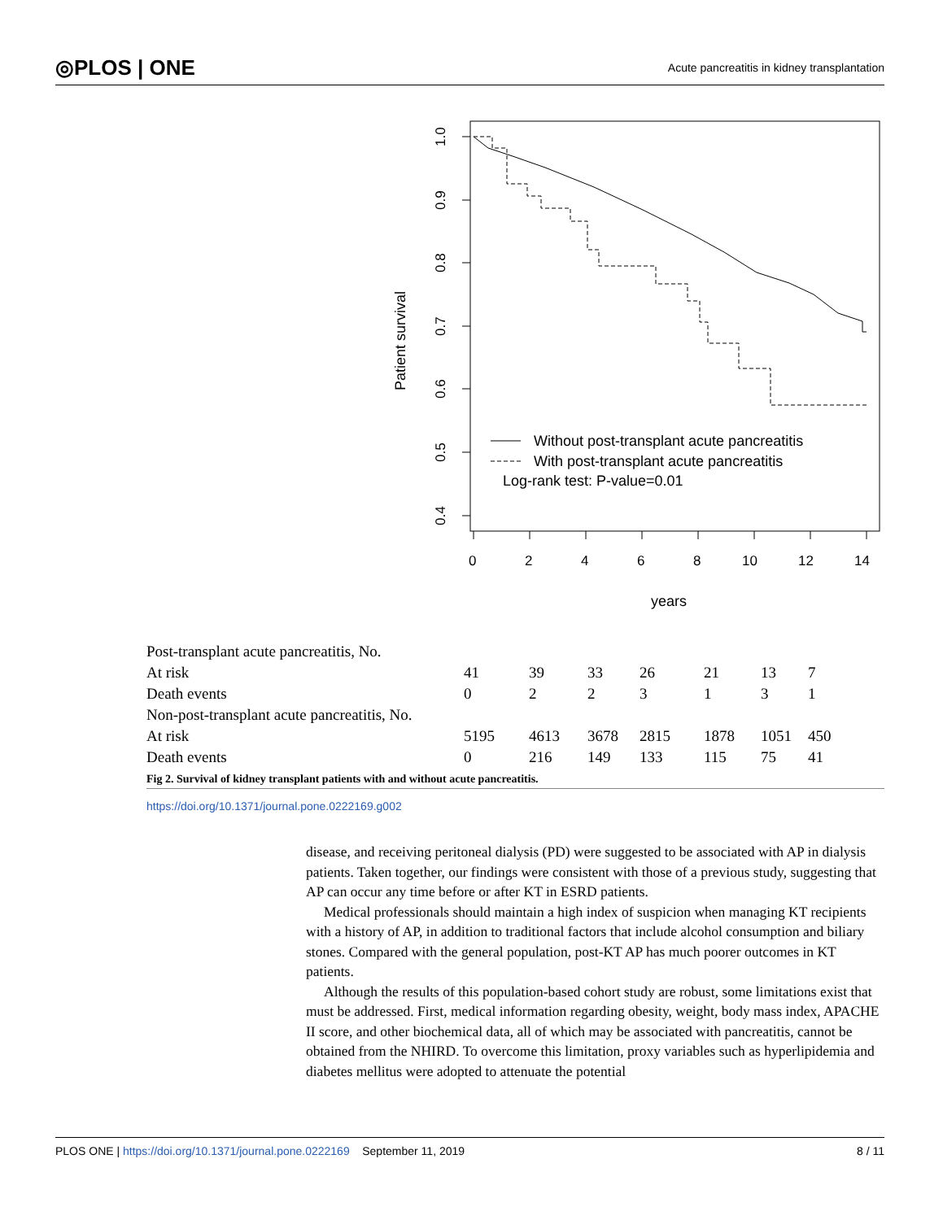◎PLOS | ONE Acute pancreatitis in kidney transplantation
1.0
0.9
0.8
0.7
0.6
0.5
0.4
0
2
4
6
8
10
12
14
Patient survival
years
Without post-transplant acute pancreatitis
With post-transplant acute pancreatitis
Log-rank test: P-value=0.01
| Post-transplant acute pancreatitis, No. | | | | | | | |
| At risk | 41 | 39 | 33 | 26 | 21 | 13 | 7 |
| Death events | 0 | 2 | 2 | 3 | 1 | 3 | 1 |
| Non-post-transplant acute pancreatitis, No. | | | | | | | |
| At risk | 5195 | 4613 | 3678 | 2815 | 1878 | 1051 | 450 |
| Death events | 0 | 216 | 149 | 133 | 115 | 75 | 41 |
Fig 2. Survival of kidney transplant patients with and without acute pancreatitis.
https://doi.org/10.1371/journal.pone.0222169.g002
disease, and receiving peritoneal dialysis (PD) were suggested to be associated with AP in dialysis patients. Taken together, our findings were consistent with those of a previous study, suggesting that AP can occur any time before or after KT in ESRD patients.
Medical professionals should maintain a high index of suspicion when managing KT recipients with a history of AP, in addition to traditional factors that include alcohol consumption and biliary stones. Compared with the general population, post-KT AP has much poorer outcomes in KT patients.
Although the results of this population-based cohort study are robust, some limitations exist that must be addressed. First, medical information regarding obesity, weight, body mass index, APACHE II score, and other biochemical data, all of which may be associated with pancreatitis, cannot be obtained from the NHIRD. To overcome this limitation, proxy variables such as hyperlipidemia and diabetes mellitus were adopted to attenuate the potential
PLOS ONE | https://doi.org/10.1371/journal.pone.0222169 September 11, 2019 8 / 11